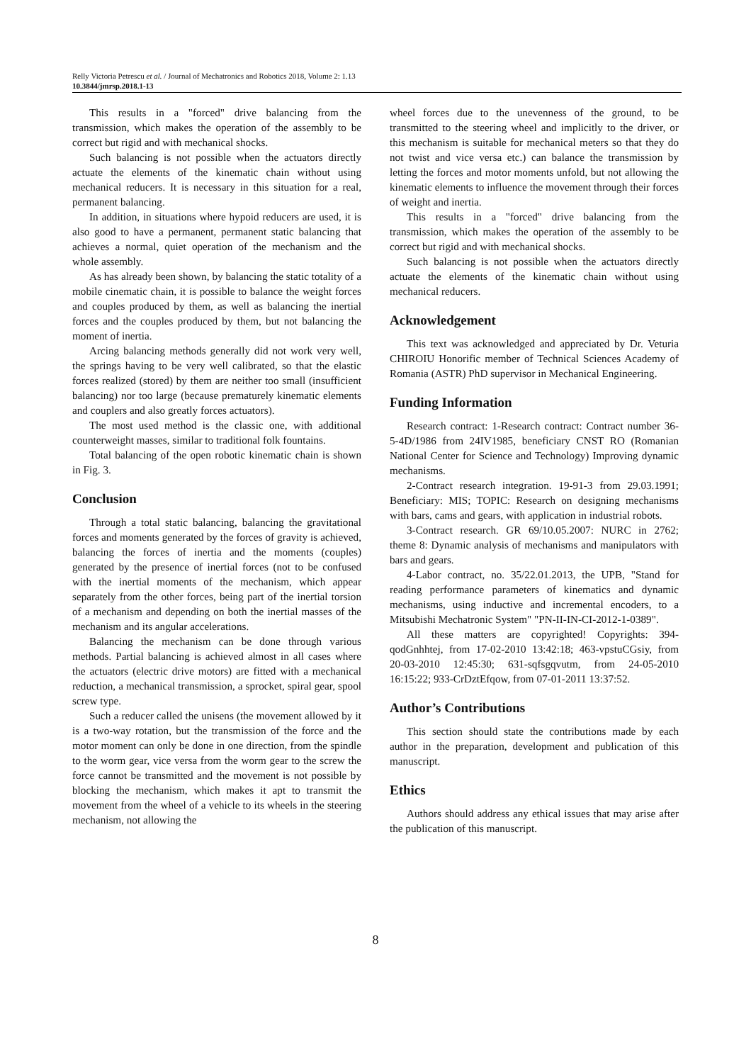Relly Victoria Petrescu et al. / Journal of Mechatronics and Robotics 2018, Volume 2: 1.13
10.3844/jmrsp.2018.1-13
This results in a "forced" drive balancing from the transmission, which makes the operation of the assembly to be correct but rigid and with mechanical shocks.
Such balancing is not possible when the actuators directly actuate the elements of the kinematic chain without using mechanical reducers. It is necessary in this situation for a real, permanent balancing.
In addition, in situations where hypoid reducers are used, it is also good to have a permanent, permanent static balancing that achieves a normal, quiet operation of the mechanism and the whole assembly.
As has already been shown, by balancing the static totality of a mobile cinematic chain, it is possible to balance the weight forces and couples produced by them, as well as balancing the inertial forces and the couples produced by them, but not balancing the moment of inertia.
Arcing balancing methods generally did not work very well, the springs having to be very well calibrated, so that the elastic forces realized (stored) by them are neither too small (insufficient balancing) nor too large (because prematurely kinematic elements and couplers and also greatly forces actuators).
The most used method is the classic one, with additional counterweight masses, similar to traditional folk fountains.
Total balancing of the open robotic kinematic chain is shown in Fig. 3.
Conclusion
Through a total static balancing, balancing the gravitational forces and moments generated by the forces of gravity is achieved, balancing the forces of inertia and the moments (couples) generated by the presence of inertial forces (not to be confused with the inertial moments of the mechanism, which appear separately from the other forces, being part of the inertial torsion of a mechanism and depending on both the inertial masses of the mechanism and its angular accelerations.
Balancing the mechanism can be done through various methods. Partial balancing is achieved almost in all cases where the actuators (electric drive motors) are fitted with a mechanical reduction, a mechanical transmission, a sprocket, spiral gear, spool screw type.
Such a reducer called the unisens (the movement allowed by it is a two-way rotation, but the transmission of the force and the motor moment can only be done in one direction, from the spindle to the worm gear, vice versa from the worm gear to the screw the force cannot be transmitted and the movement is not possible by blocking the mechanism, which makes it apt to transmit the movement from the wheel of a vehicle to its wheels in the steering mechanism, not allowing the
wheel forces due to the unevenness of the ground, to be transmitted to the steering wheel and implicitly to the driver, or this mechanism is suitable for mechanical meters so that they do not twist and vice versa etc.) can balance the transmission by letting the forces and motor moments unfold, but not allowing the kinematic elements to influence the movement through their forces of weight and inertia.
This results in a "forced" drive balancing from the transmission, which makes the operation of the assembly to be correct but rigid and with mechanical shocks.
Such balancing is not possible when the actuators directly actuate the elements of the kinematic chain without using mechanical reducers.
Acknowledgement
This text was acknowledged and appreciated by Dr. Veturia CHIROIU Honorific member of Technical Sciences Academy of Romania (ASTR) PhD supervisor in Mechanical Engineering.
Funding Information
Research contract: 1-Research contract: Contract number 36-5-4D/1986 from 24IV1985, beneficiary CNST RO (Romanian National Center for Science and Technology) Improving dynamic mechanisms.
2-Contract research integration. 19-91-3 from 29.03.1991; Beneficiary: MIS; TOPIC: Research on designing mechanisms with bars, cams and gears, with application in industrial robots.
3-Contract research. GR 69/10.05.2007: NURC in 2762; theme 8: Dynamic analysis of mechanisms and manipulators with bars and gears.
4-Labor contract, no. 35/22.01.2013, the UPB, "Stand for reading performance parameters of kinematics and dynamic mechanisms, using inductive and incremental encoders, to a Mitsubishi Mechatronic System" "PN-II-IN-CI-2012-1-0389".
All these matters are copyrighted! Copyrights: 394-qodGnhhtej, from 17-02-2010 13:42:18; 463-vpstuCGsiy, from 20-03-2010 12:45:30; 631-sqfsgqvutm, from 24-05-2010 16:15:22; 933-CrDztEfqow, from 07-01-2011 13:37:52.
Author’s Contributions
This section should state the contributions made by each author in the preparation, development and publication of this manuscript.
Ethics
Authors should address any ethical issues that may arise after the publication of this manuscript.
8